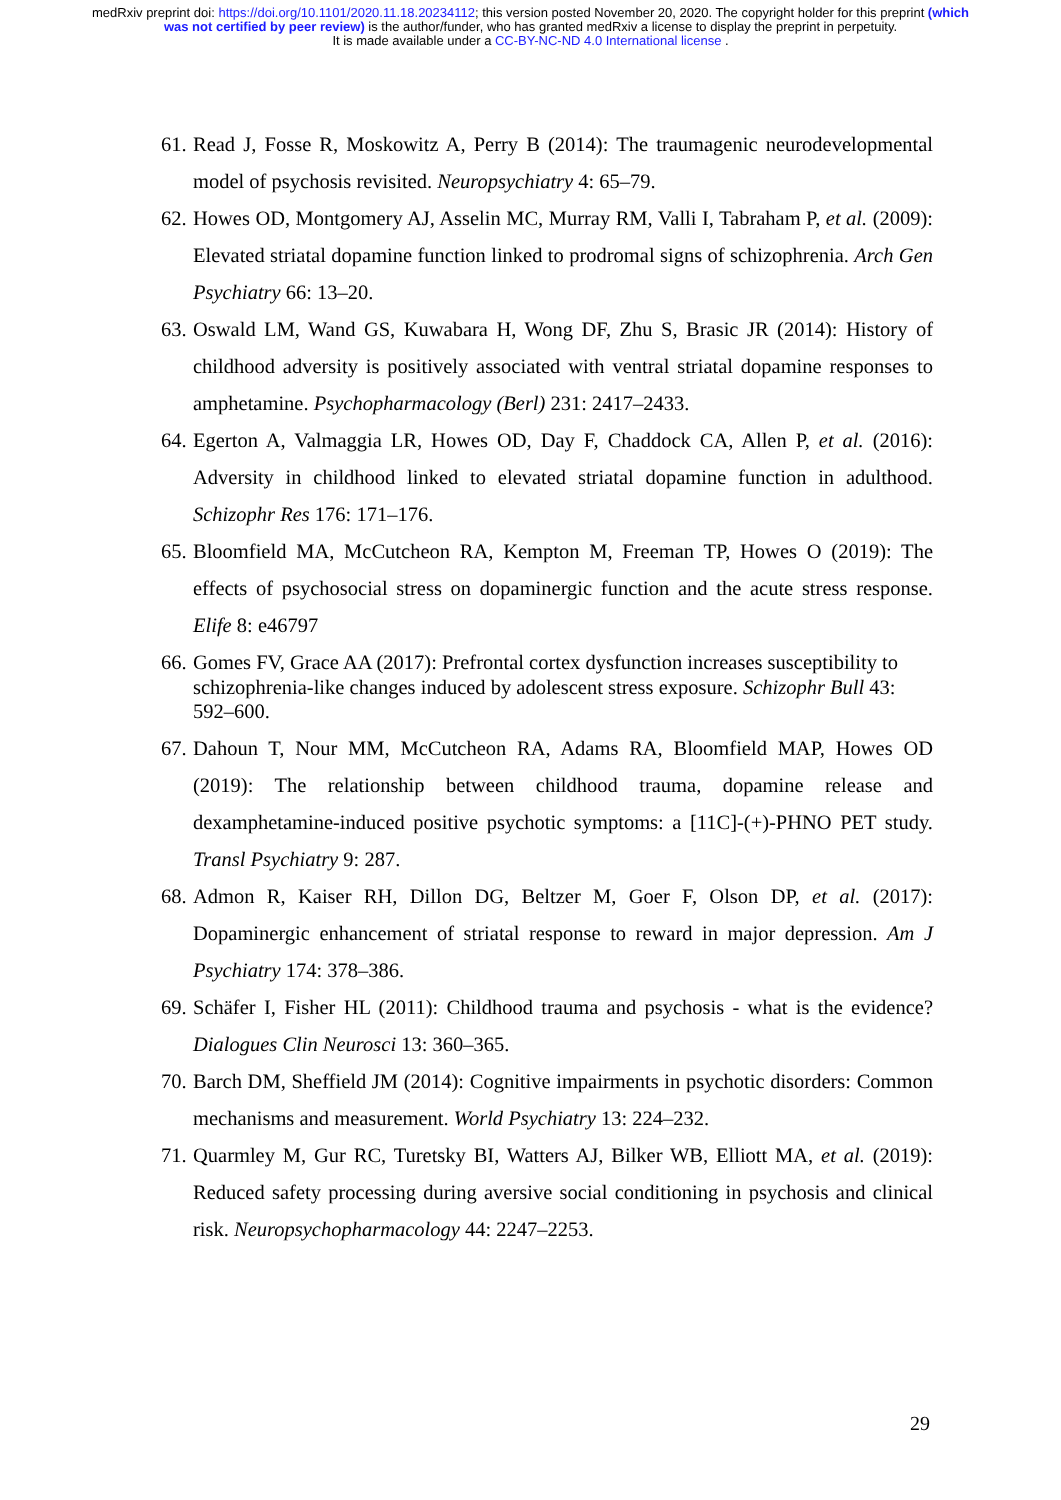medRxiv preprint doi: https://doi.org/10.1101/2020.11.18.20234112; this version posted November 20, 2020. The copyright holder for this preprint (which was not certified by peer review) is the author/funder, who has granted medRxiv a license to display the preprint in perpetuity.
It is made available under a CC-BY-NC-ND 4.0 International license .
61. Read J, Fosse R, Moskowitz A, Perry B (2014): The traumagenic neurodevelopmental model of psychosis revisited. Neuropsychiatry 4: 65–79.
62. Howes OD, Montgomery AJ, Asselin MC, Murray RM, Valli I, Tabraham P, et al. (2009): Elevated striatal dopamine function linked to prodromal signs of schizophrenia. Arch Gen Psychiatry 66: 13–20.
63. Oswald LM, Wand GS, Kuwabara H, Wong DF, Zhu S, Brasic JR (2014): History of childhood adversity is positively associated with ventral striatal dopamine responses to amphetamine. Psychopharmacology (Berl) 231: 2417–2433.
64. Egerton A, Valmaggia LR, Howes OD, Day F, Chaddock CA, Allen P, et al. (2016): Adversity in childhood linked to elevated striatal dopamine function in adulthood. Schizophr Res 176: 171–176.
65. Bloomfield MA, McCutcheon RA, Kempton M, Freeman TP, Howes O (2019): The effects of psychosocial stress on dopaminergic function and the acute stress response. Elife 8: e46797
66. Gomes FV, Grace AA (2017): Prefrontal cortex dysfunction increases susceptibility to schizophrenia-like changes induced by adolescent stress exposure. Schizophr Bull 43: 592–600.
67. Dahoun T, Nour MM, McCutcheon RA, Adams RA, Bloomfield MAP, Howes OD (2019): The relationship between childhood trauma, dopamine release and dexamphetamine-induced positive psychotic symptoms: a [11C]-(+)-PHNO PET study. Transl Psychiatry 9: 287.
68. Admon R, Kaiser RH, Dillon DG, Beltzer M, Goer F, Olson DP, et al. (2017): Dopaminergic enhancement of striatal response to reward in major depression. Am J Psychiatry 174: 378–386.
69. Schäfer I, Fisher HL (2011): Childhood trauma and psychosis - what is the evidence? Dialogues Clin Neurosci 13: 360–365.
70. Barch DM, Sheffield JM (2014): Cognitive impairments in psychotic disorders: Common mechanisms and measurement. World Psychiatry 13: 224–232.
71. Quarmley M, Gur RC, Turetsky BI, Watters AJ, Bilker WB, Elliott MA, et al. (2019): Reduced safety processing during aversive social conditioning in psychosis and clinical risk. Neuropsychopharmacology 44: 2247–2253.
29